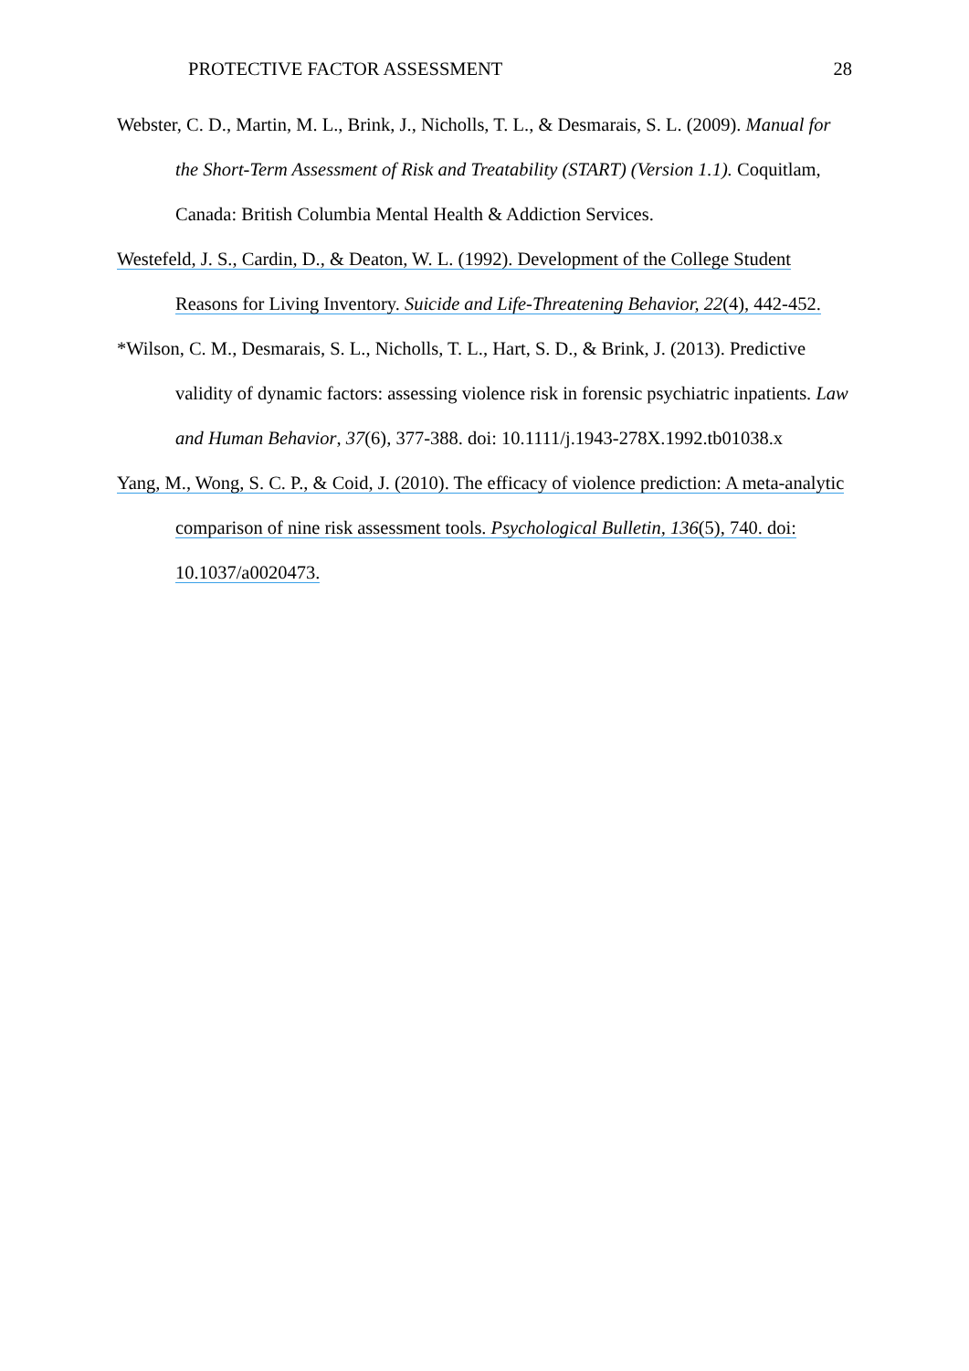PROTECTIVE FACTOR ASSESSMENT 28
Webster, C. D., Martin, M. L., Brink, J., Nicholls, T. L., & Desmarais, S. L. (2009). Manual for the Short-Term Assessment of Risk and Treatability (START) (Version 1.1). Coquitlam, Canada: British Columbia Mental Health & Addiction Services.
Westefeld, J. S., Cardin, D., & Deaton, W. L. (1992). Development of the College Student Reasons for Living Inventory. Suicide and Life-Threatening Behavior, 22(4), 442-452.
*Wilson, C. M., Desmarais, S. L., Nicholls, T. L., Hart, S. D., & Brink, J. (2013). Predictive validity of dynamic factors: assessing violence risk in forensic psychiatric inpatients. Law and Human Behavior, 37(6), 377-388. doi: 10.1111/j.1943-278X.1992.tb01038.x
Yang, M., Wong, S. C. P., & Coid, J. (2010). The efficacy of violence prediction: A meta-analytic comparison of nine risk assessment tools. Psychological Bulletin, 136(5), 740. doi: 10.1037/a0020473.